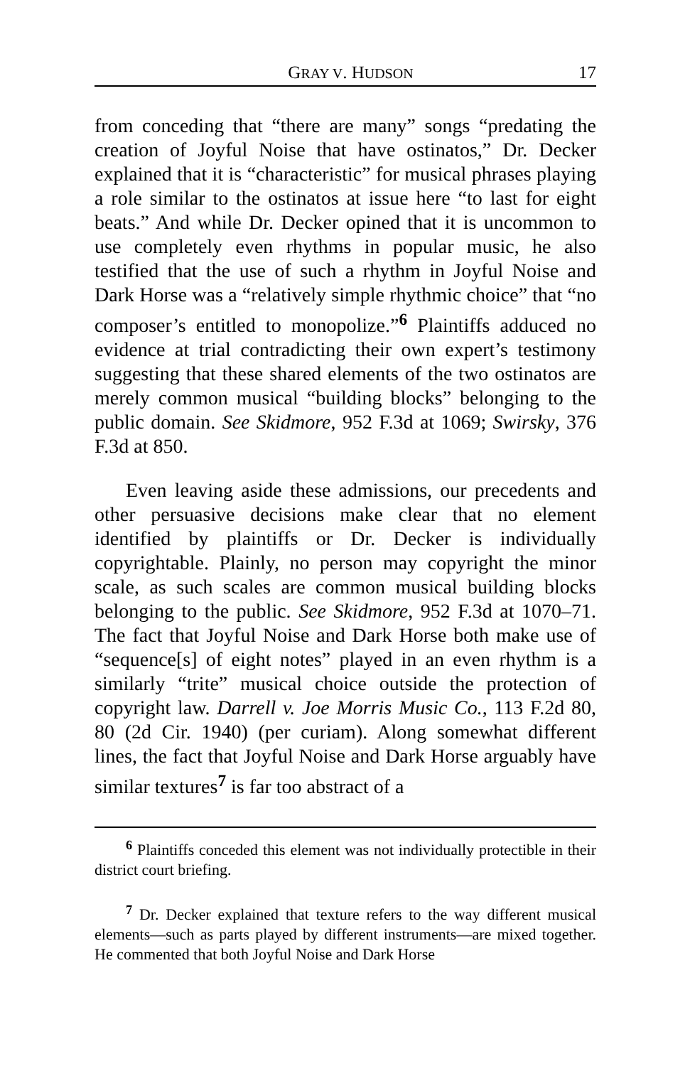GRAY V. HUDSON 17
from conceding that “there are many” songs “predating the creation of Joyful Noise that have ostinatos,” Dr. Decker explained that it is “characteristic” for musical phrases playing a role similar to the ostinatos at issue here “to last for eight beats.” And while Dr. Decker opined that it is uncommon to use completely even rhythms in popular music, he also testified that the use of such a rhythm in Joyful Noise and Dark Horse was a “relatively simple rhythmic choice” that “no composer’s entitled to monopolize.”<sup>6</sup> Plaintiffs adduced no evidence at trial contradicting their own expert’s testimony suggesting that these shared elements of the two ostinatos are merely common musical “building blocks” belonging to the public domain. See Skidmore, 952 F.3d at 1069; Swirsky, 376 F.3d at 850.
Even leaving aside these admissions, our precedents and other persuasive decisions make clear that no element identified by plaintiffs or Dr. Decker is individually copyrightable. Plainly, no person may copyright the minor scale, as such scales are common musical building blocks belonging to the public. See Skidmore, 952 F.3d at 1070–71. The fact that Joyful Noise and Dark Horse both make use of “sequence[s] of eight notes” played in an even rhythm is a similarly “trite” musical choice outside the protection of copyright law. Darrell v. Joe Morris Music Co., 113 F.2d 80, 80 (2d Cir. 1940) (per curiam). Along somewhat different lines, the fact that Joyful Noise and Dark Horse arguably have similar textures<sup>7</sup> is far too abstract of a
<sup>6</sup> Plaintiffs conceded this element was not individually protectible in their district court briefing.
<sup>7</sup> Dr. Decker explained that texture refers to the way different musical elements—such as parts played by different instruments—are mixed together. He commented that both Joyful Noise and Dark Horse